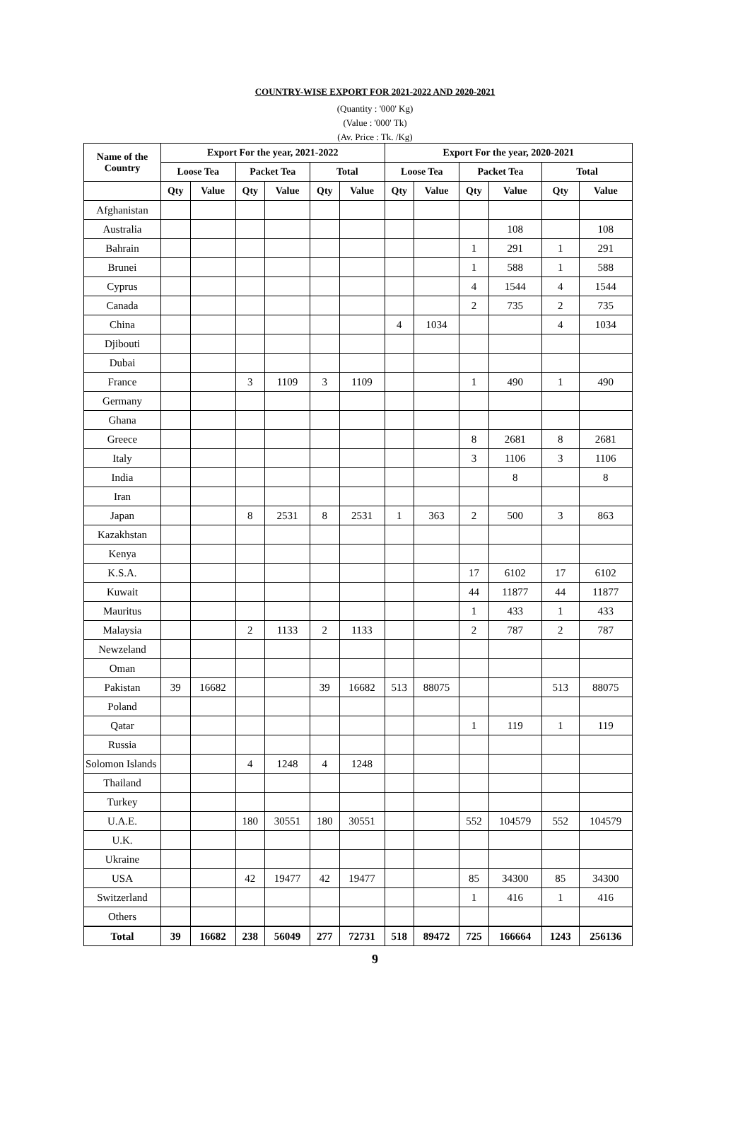COUNTRY-WISE EXPORT FOR 2021-2022 AND 2020-2021
(Quantity : '000' Kg)
(Value : '000' Tk)
(Av. Price : Tk. /Kg)
| Name of the Country | Export For the year, 2021-2022 | | | | | | Export For the year, 2020-2021 | | | | | |
| --- | --- | --- | --- | --- | --- | --- | --- | --- | --- | --- | --- | --- |
| | Loose Tea | | Packet Tea | | Total | | Loose Tea | | Packet Tea | | Total | |
| | Qty | Value | Qty | Value | Qty | Value | Qty | Value | Qty | Value | Qty | Value |
| Afghanistan | | | | | | | | | | | | |
| Australia | | | | | | | | | | 108 | | 108 |
| Bahrain | | | | | | | | | 1 | 291 | 1 | 291 |
| Brunei | | | | | | | | | 1 | 588 | 1 | 588 |
| Cyprus | | | | | | | | | 4 | 1544 | 4 | 1544 |
| Canada | | | | | | | | | 2 | 735 | 2 | 735 |
| China | | | | | | | 4 | 1034 | | | 4 | 1034 |
| Djibouti | | | | | | | | | | | | |
| Dubai | | | | | | | | | | | | |
| France | | | 3 | 1109 | 3 | 1109 | | | 1 | 490 | 1 | 490 |
| Germany | | | | | | | | | | | | |
| Ghana | | | | | | | | | | | | |
| Greece | | | | | | | | | 8 | 2681 | 8 | 2681 |
| Italy | | | | | | | | | 3 | 1106 | 3 | 1106 |
| India | | | | | | | | | | 8 | | 8 |
| Iran | | | | | | | | | | | | |
| Japan | | | 8 | 2531 | 8 | 2531 | 1 | 363 | 2 | 500 | 3 | 863 |
| Kazakhstan | | | | | | | | | | | | |
| Kenya | | | | | | | | | | | | |
| K.S.A. | | | | | | | | | 17 | 6102 | 17 | 6102 |
| Kuwait | | | | | | | | | 44 | 11877 | 44 | 11877 |
| Mauritus | | | | | | | | | 1 | 433 | 1 | 433 |
| Malaysia | | | 2 | 1133 | 2 | 1133 | | | 2 | 787 | 2 | 787 |
| Newzeland | | | | | | | | | | | | |
| Oman | | | | | | | | | | | | |
| Pakistan | 39 | 16682 | | | 39 | 16682 | 513 | 88075 | | | 513 | 88075 |
| Poland | | | | | | | | | | | | |
| Qatar | | | | | | | | | 1 | 119 | 1 | 119 |
| Russia | | | | | | | | | | | | |
| Solomon Islands | | | 4 | 1248 | 4 | 1248 | | | | | | |
| Thailand | | | | | | | | | | | | |
| Turkey | | | | | | | | | | | | |
| U.A.E. | | | 180 | 30551 | 180 | 30551 | | | 552 | 104579 | 552 | 104579 |
| U.K. | | | | | | | | | | | | |
| Ukraine | | | | | | | | | | | | |
| USA | | | 42 | 19477 | 42 | 19477 | | | 85 | 34300 | 85 | 34300 |
| Switzerland | | | | | | | | | 1 | 416 | 1 | 416 |
| Others | | | | | | | | | | | | |
| Total | 39 | 16682 | 238 | 56049 | 277 | 72731 | 518 | 89472 | 725 | 166664 | 1243 | 256136 |
9